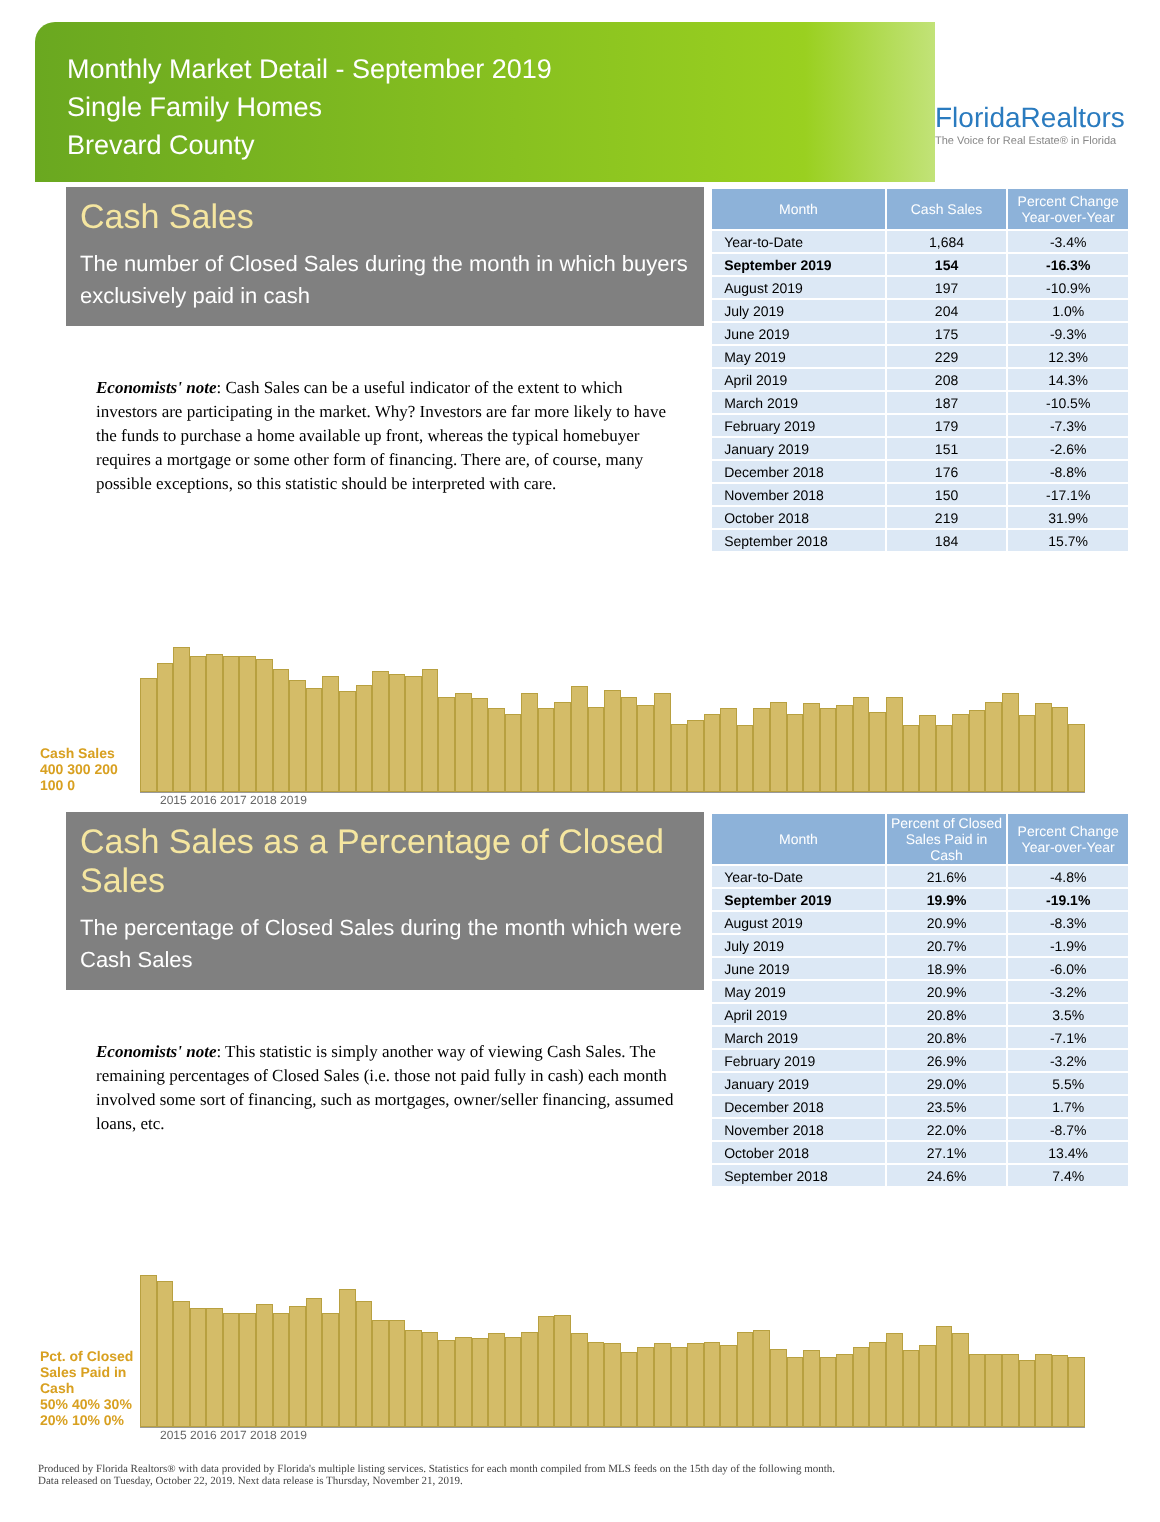Monthly Market Detail - September 2019
Single Family Homes
Brevard County
FloridaRealtors
The Voice for Real Estate® in Florida
Cash Sales
The number of Closed Sales during the month in which buyers exclusively paid in cash
Economists' note: Cash Sales can be a useful indicator of the extent to which investors are participating in the market. Why? Investors are far more likely to have the funds to purchase a home available up front, whereas the typical homebuyer requires a mortgage or some other form of financing. There are, of course, many possible exceptions, so this statistic should be interpreted with care.
| Month | Cash Sales | Percent Change Year-over-Year |
| --- | --- | --- |
| Year-to-Date | 1,684 | -3.4% |
| September 2019 | 154 | -16.3% |
| August 2019 | 197 | -10.9% |
| July 2019 | 204 | 1.0% |
| June 2019 | 175 | -9.3% |
| May 2019 | 229 | 12.3% |
| April 2019 | 208 | 14.3% |
| March 2019 | 187 | -10.5% |
| February 2019 | 179 | -7.3% |
| January 2019 | 151 | -2.6% |
| December 2018 | 176 | -8.8% |
| November 2018 | 150 | -17.1% |
| October 2018 | 219 | 31.9% |
| September 2018 | 184 | 15.7% |
Cash Sales
400 300 200 100 0
2015 2016 2017 2018 2019
Cash Sales as a Percentage of Closed Sales
The percentage of Closed Sales during the month which were Cash Sales
Economists' note: This statistic is simply another way of viewing Cash Sales. The remaining percentages of Closed Sales (i.e. those not paid fully in cash) each month involved some sort of financing, such as mortgages, owner/seller financing, assumed loans, etc.
| Month | Percent of Closed Sales Paid in Cash | Percent Change Year-over-Year |
| --- | --- | --- |
| Year-to-Date | 21.6% | -4.8% |
| September 2019 | 19.9% | -19.1% |
| August 2019 | 20.9% | -8.3% |
| July 2019 | 20.7% | -1.9% |
| June 2019 | 18.9% | -6.0% |
| May 2019 | 20.9% | -3.2% |
| April 2019 | 20.8% | 3.5% |
| March 2019 | 20.8% | -7.1% |
| February 2019 | 26.9% | -3.2% |
| January 2019 | 29.0% | 5.5% |
| December 2018 | 23.5% | 1.7% |
| November 2018 | 22.0% | -8.7% |
| October 2018 | 27.1% | 13.4% |
| September 2018 | 24.6% | 7.4% |
Pct. of Closed Sales Paid in Cash
50% 40% 30% 20% 10% 0%
2015 2016 2017 2018 2019
Produced by Florida Realtors® with data provided by Florida's multiple listing services. Statistics for each month compiled from MLS feeds on the 15th day of the following month.
Data released on Tuesday, October 22, 2019. Next data release is Thursday, November 21, 2019.